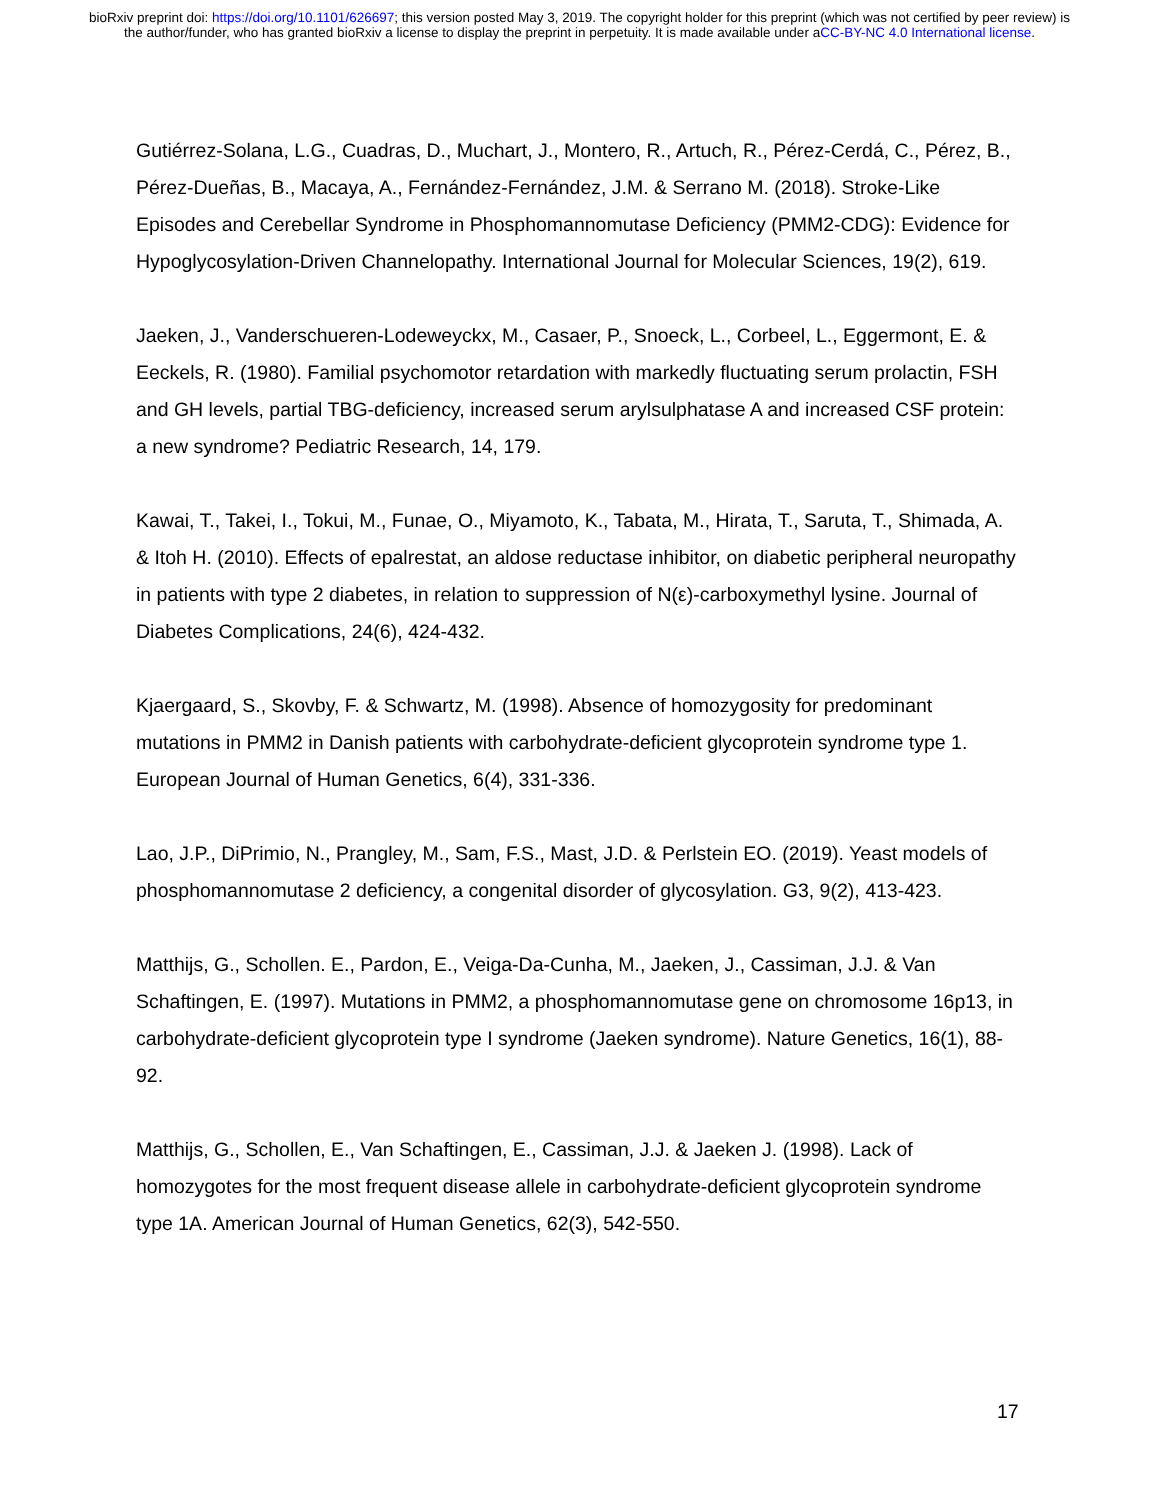bioRxiv preprint doi: https://doi.org/10.1101/626697; this version posted May 3, 2019. The copyright holder for this preprint (which was not certified by peer review) is the author/funder, who has granted bioRxiv a license to display the preprint in perpetuity. It is made available under aCC-BY-NC 4.0 International license.
Gutiérrez-Solana, L.G., Cuadras, D., Muchart, J., Montero, R., Artuch, R., Pérez-Cerdá, C., Pérez, B., Pérez-Dueñas, B., Macaya, A., Fernández-Fernández, J.M. & Serrano M. (2018). Stroke-Like Episodes and Cerebellar Syndrome in Phosphomannomutase Deficiency (PMM2-CDG): Evidence for Hypoglycosylation-Driven Channelopathy. International Journal for Molecular Sciences, 19(2), 619.
Jaeken, J., Vanderschueren-Lodeweyckx, M., Casaer, P., Snoeck, L., Corbeel, L., Eggermont, E. & Eeckels, R. (1980). Familial psychomotor retardation with markedly fluctuating serum prolactin, FSH and GH levels, partial TBG-deficiency, increased serum arylsulphatase A and increased CSF protein: a new syndrome? Pediatric Research, 14, 179.
Kawai, T., Takei, I., Tokui, M., Funae, O., Miyamoto, K., Tabata, M., Hirata, T., Saruta, T., Shimada, A. & Itoh H. (2010). Effects of epalrestat, an aldose reductase inhibitor, on diabetic peripheral neuropathy in patients with type 2 diabetes, in relation to suppression of N(ε)-carboxymethyl lysine. Journal of Diabetes Complications, 24(6), 424-432.
Kjaergaard, S., Skovby, F. & Schwartz, M. (1998). Absence of homozygosity for predominant mutations in PMM2 in Danish patients with carbohydrate-deficient glycoprotein syndrome type 1. European Journal of Human Genetics, 6(4), 331-336.
Lao, J.P., DiPrimio, N., Prangley, M., Sam, F.S., Mast, J.D. & Perlstein EO. (2019). Yeast models of phosphomannomutase 2 deficiency, a congenital disorder of glycosylation. G3, 9(2), 413-423.
Matthijs, G., Schollen. E., Pardon, E., Veiga-Da-Cunha, M., Jaeken, J., Cassiman, J.J. & Van Schaftingen, E. (1997). Mutations in PMM2, a phosphomannomutase gene on chromosome 16p13, in carbohydrate-deficient glycoprotein type I syndrome (Jaeken syndrome). Nature Genetics, 16(1), 88-92.
Matthijs, G., Schollen, E., Van Schaftingen, E., Cassiman, J.J. & Jaeken J. (1998). Lack of homozygotes for the most frequent disease allele in carbohydrate-deficient glycoprotein syndrome type 1A. American Journal of Human Genetics, 62(3), 542-550.
17